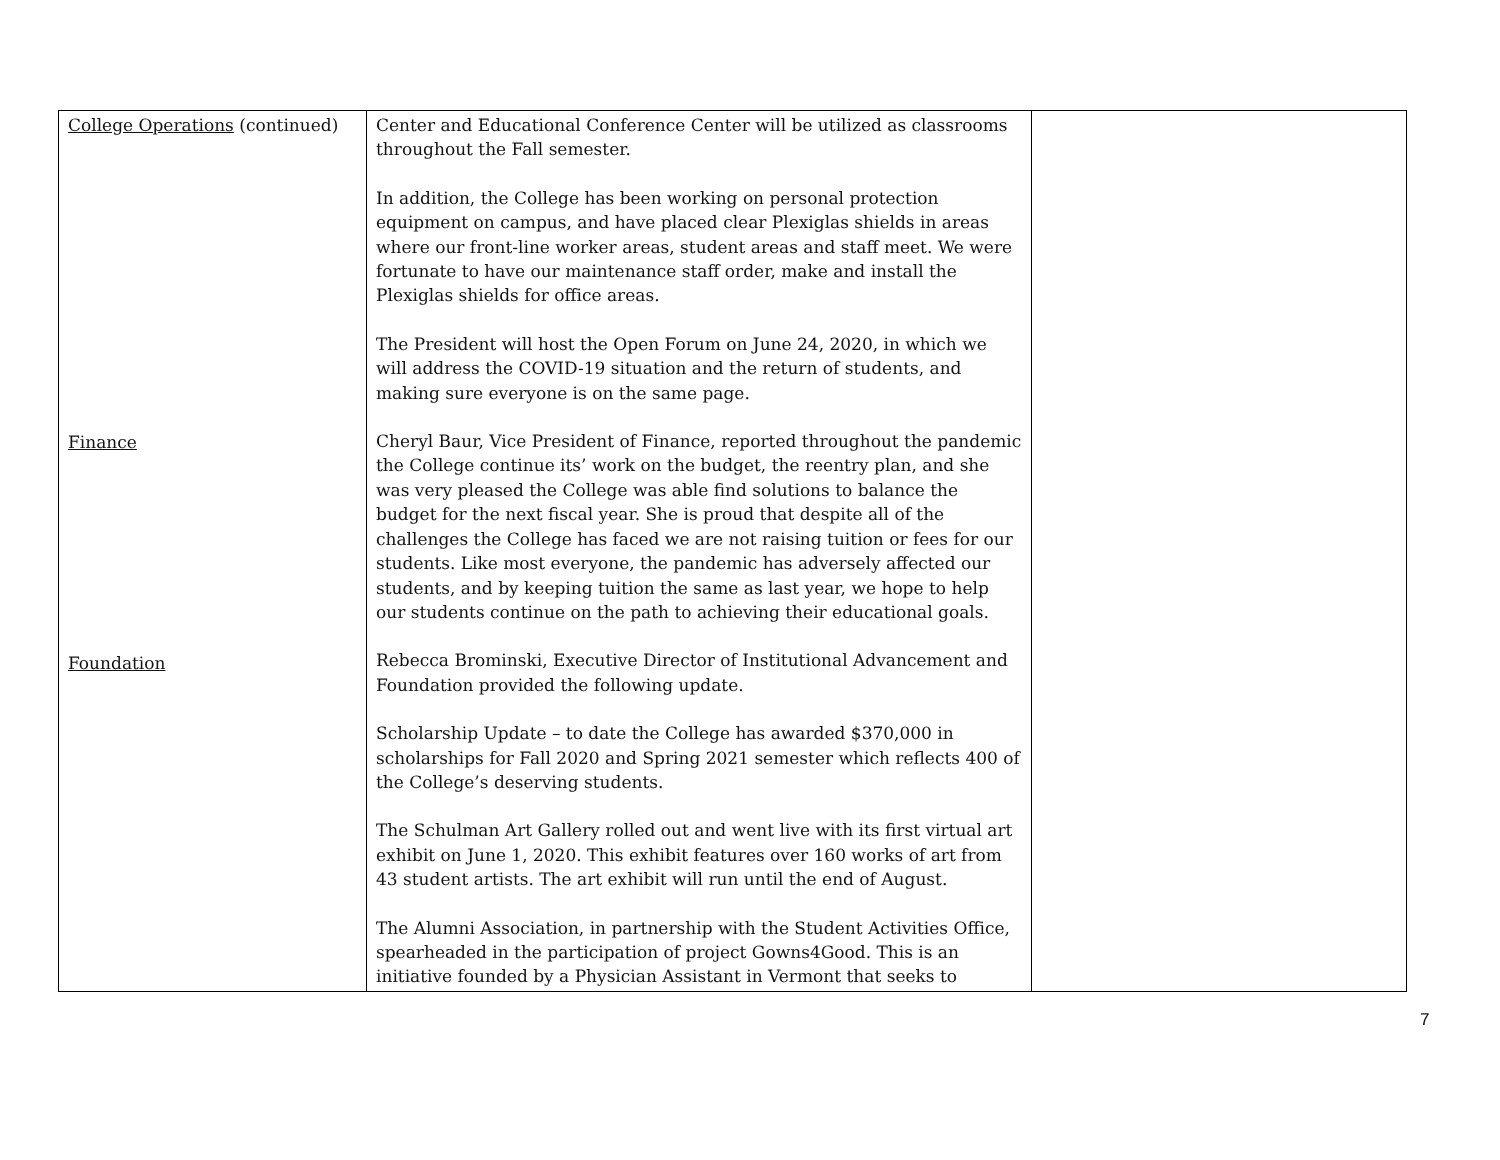| College Operations (continued) Finance Foundation | Center and Educational Conference Center will be utilized as classrooms throughout the Fall semester. In addition, the College has been working on personal protection equipment on campus, and have placed clear Plexiglas shields in areas where our front-line worker areas, student areas and staff meet. We were fortunate to have our maintenance staff order, make and install the Plexiglas shields for office areas. The President will host the Open Forum on June 24, 2020, in which we will address the COVID-19 situation and the return of students, and making sure everyone is on the same page. Cheryl Baur, Vice President of Finance, reported throughout the pandemic the College continue its’ work on the budget, the reentry plan, and she was very pleased the College was able find solutions to balance the budget for the next fiscal year. She is proud that despite all of the challenges the College has faced we are not raising tuition or fees for our students. Like most everyone, the pandemic has adversely affected our students, and by keeping tuition the same as last year, we hope to help our students continue on the path to achieving their educational goals. Rebecca Brominski, Executive Director of Institutional Advancement and Foundation provided the following update. Scholarship Update – to date the College has awarded $370,000 in scholarships for Fall 2020 and Spring 2021 semester which reflects 400 of the College’s deserving students. The Schulman Art Gallery rolled out and went live with its first virtual art exhibit on June 1, 2020. This exhibit features over 160 works of art from 43 student artists. The art exhibit will run until the end of August. The Alumni Association, in partnership with the Student Activities Office, spearheaded in the participation of project Gowns4Good. This is an initiative founded by a Physician Assistant in Vermont that seeks to | |
7